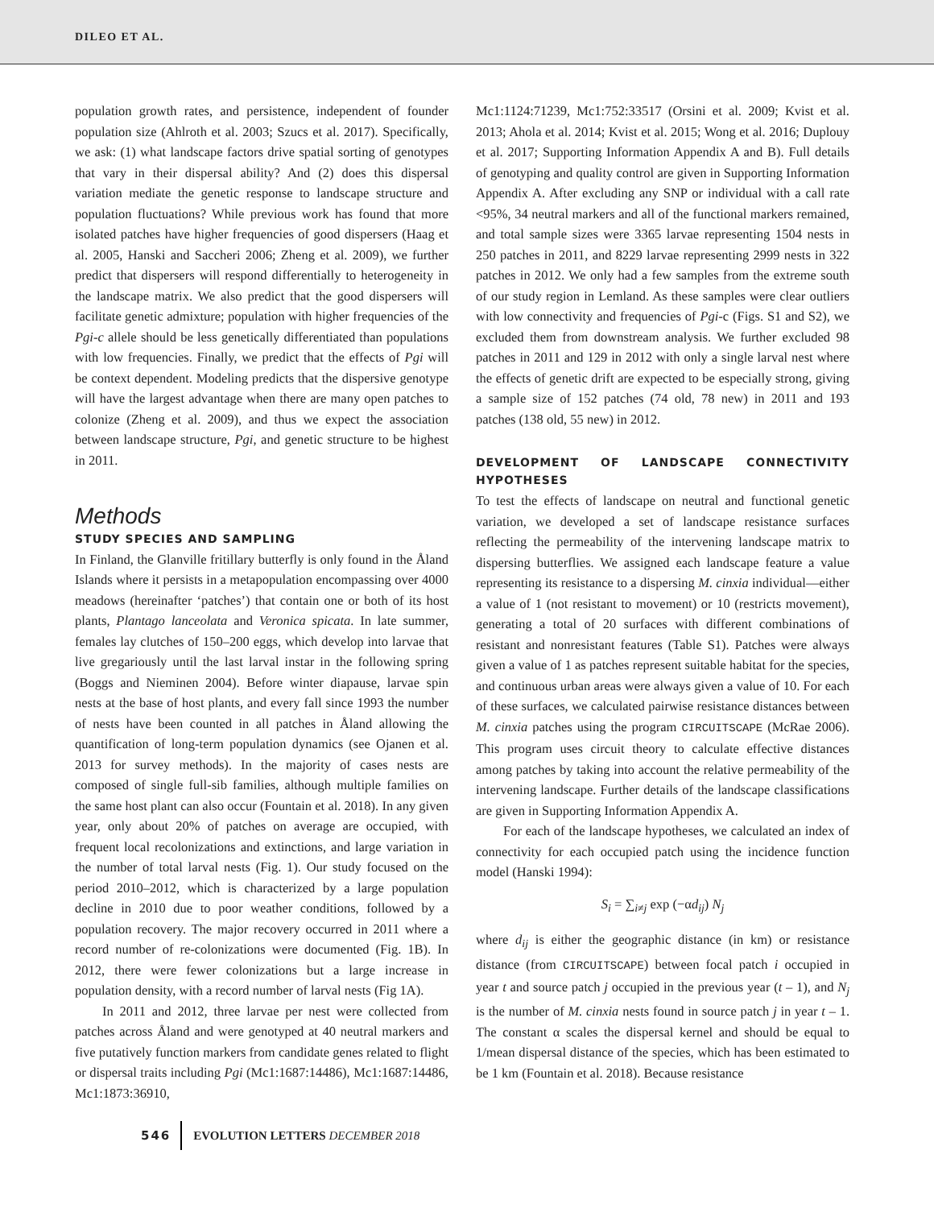DILEO ET AL.
population growth rates, and persistence, independent of founder population size (Ahlroth et al. 2003; Szucs et al. 2017). Specifically, we ask: (1) what landscape factors drive spatial sorting of genotypes that vary in their dispersal ability? And (2) does this dispersal variation mediate the genetic response to landscape structure and population fluctuations? While previous work has found that more isolated patches have higher frequencies of good dispersers (Haag et al. 2005, Hanski and Saccheri 2006; Zheng et al. 2009), we further predict that dispersers will respond differentially to heterogeneity in the landscape matrix. We also predict that the good dispersers will facilitate genetic admixture; population with higher frequencies of the Pgi-c allele should be less genetically differentiated than populations with low frequencies. Finally, we predict that the effects of Pgi will be context dependent. Modeling predicts that the dispersive genotype will have the largest advantage when there are many open patches to colonize (Zheng et al. 2009), and thus we expect the association between landscape structure, Pgi, and genetic structure to be highest in 2011.
Methods
STUDY SPECIES AND SAMPLING
In Finland, the Glanville fritillary butterfly is only found in the Åland Islands where it persists in a metapopulation encompassing over 4000 meadows (hereinafter ‘patches’) that contain one or both of its host plants, Plantago lanceolata and Veronica spicata. In late summer, females lay clutches of 150–200 eggs, which develop into larvae that live gregariously until the last larval instar in the following spring (Boggs and Nieminen 2004). Before winter diapause, larvae spin nests at the base of host plants, and every fall since 1993 the number of nests have been counted in all patches in Åland allowing the quantification of long-term population dynamics (see Ojanen et al. 2013 for survey methods). In the majority of cases nests are composed of single full-sib families, although multiple families on the same host plant can also occur (Fountain et al. 2018). In any given year, only about 20% of patches on average are occupied, with frequent local recolonizations and extinctions, and large variation in the number of total larval nests (Fig. 1). Our study focused on the period 2010–2012, which is characterized by a large population decline in 2010 due to poor weather conditions, followed by a population recovery. The major recovery occurred in 2011 where a record number of re-colonizations were documented (Fig. 1B). In 2012, there were fewer colonizations but a large increase in population density, with a record number of larval nests (Fig 1A).
In 2011 and 2012, three larvae per nest were collected from patches across Åland and were genotyped at 40 neutral markers and five putatively function markers from candidate genes related to flight or dispersal traits including Pgi (Mc1:1687:14486), Mc1:1687:14486, Mc1:1873:36910,
Mc1:1124:71239, Mc1:752:33517 (Orsini et al. 2009; Kvist et al. 2013; Ahola et al. 2014; Kvist et al. 2015; Wong et al. 2016; Duplouy et al. 2017; Supporting Information Appendix A and B). Full details of genotyping and quality control are given in Supporting Information Appendix A. After excluding any SNP or individual with a call rate <95%, 34 neutral markers and all of the functional markers remained, and total sample sizes were 3365 larvae representing 1504 nests in 250 patches in 2011, and 8229 larvae representing 2999 nests in 322 patches in 2012. We only had a few samples from the extreme south of our study region in Lemland. As these samples were clear outliers with low connectivity and frequencies of Pgi-c (Figs. S1 and S2), we excluded them from downstream analysis. We further excluded 98 patches in 2011 and 129 in 2012 with only a single larval nest where the effects of genetic drift are expected to be especially strong, giving a sample size of 152 patches (74 old, 78 new) in 2011 and 193 patches (138 old, 55 new) in 2012.
DEVELOPMENT OF LANDSCAPE CONNECTIVITY HYPOTHESES
To test the effects of landscape on neutral and functional genetic variation, we developed a set of landscape resistance surfaces reflecting the permeability of the intervening landscape matrix to dispersing butterflies. We assigned each landscape feature a value representing its resistance to a dispersing M. cinxia individual—either a value of 1 (not resistant to movement) or 10 (restricts movement), generating a total of 20 surfaces with different combinations of resistant and nonresistant features (Table S1). Patches were always given a value of 1 as patches represent suitable habitat for the species, and continuous urban areas were always given a value of 10. For each of these surfaces, we calculated pairwise resistance distances between M. cinxia patches using the program CIRCUITSCAPE (McRae 2006). This program uses circuit theory to calculate effective distances among patches by taking into account the relative permeability of the intervening landscape. Further details of the landscape classifications are given in Supporting Information Appendix A.
For each of the landscape hypotheses, we calculated an index of connectivity for each occupied patch using the incidence function model (Hanski 1994):
S<sub>i</sub> = ∑<sub>i≠j</sub> exp (−αd<sub>ij</sub>) N<sub>j</sub>
where d<sub>ij</sub> is either the geographic distance (in km) or resistance distance (from CIRCUITSCAPE) between focal patch i occupied in year t and source patch j occupied in the previous year (t – 1), and N<sub>j</sub> is the number of M. cinxia nests found in source patch j in year t – 1. The constant α scales the dispersal kernel and should be equal to 1/mean dispersal distance of the species, which has been estimated to be 1 km (Fountain et al. 2018). Because resistance
546 EVOLUTION LETTERS DECEMBER 2018